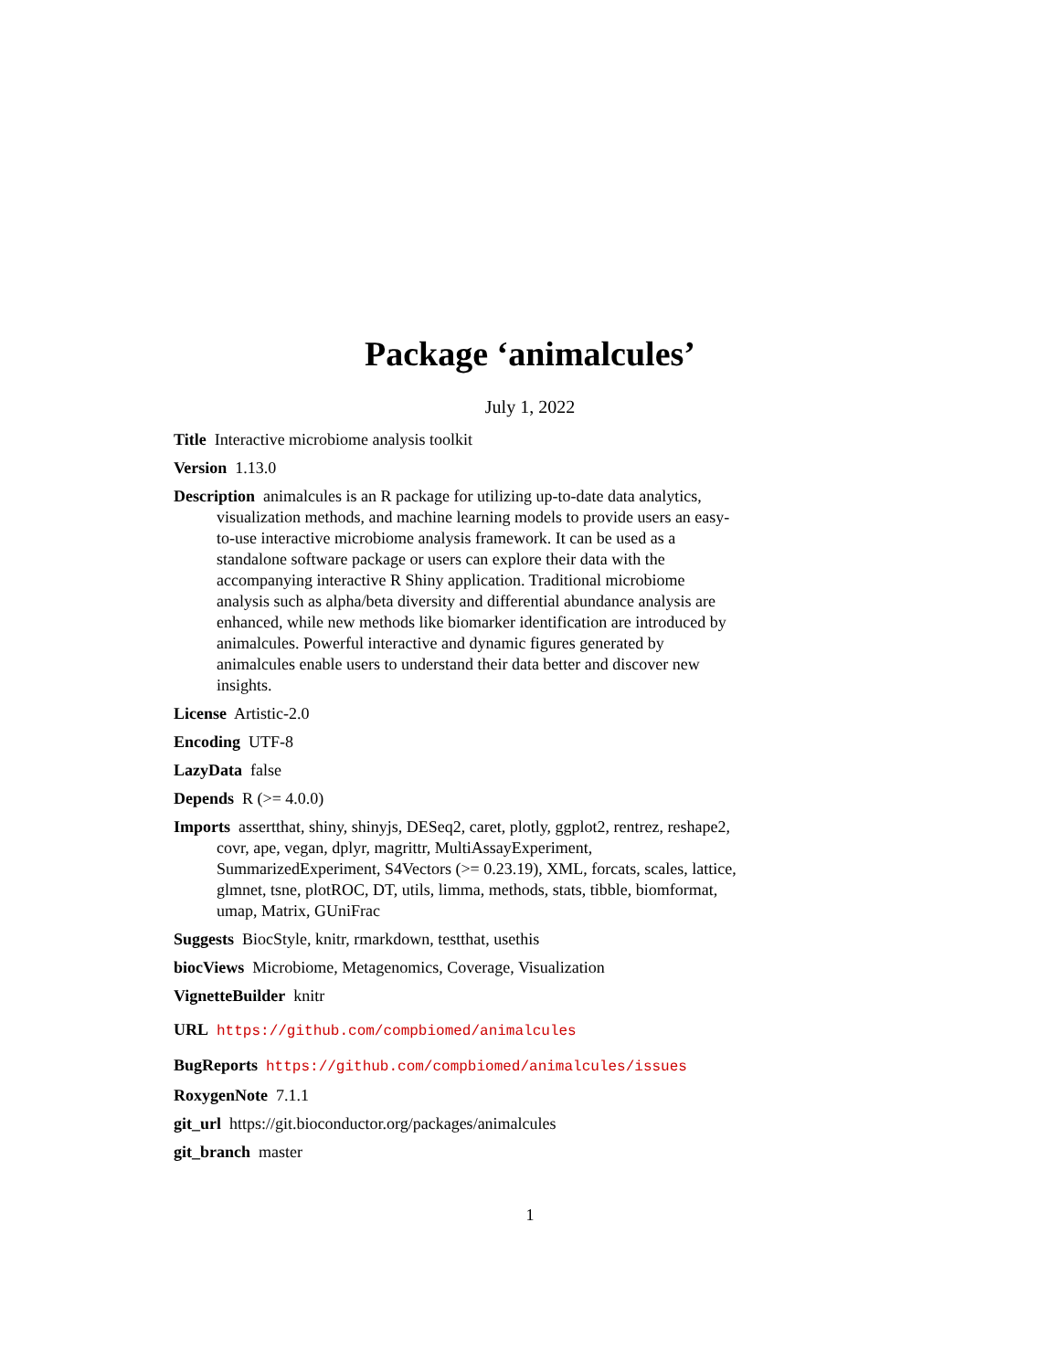Package ‘animalcules’
July 1, 2022
Title Interactive microbiome analysis toolkit
Version 1.13.0
Description animalcules is an R package for utilizing up-to-date data analytics, visualization methods, and machine learning models to provide users an easy-to-use interactive microbiome analysis framework. It can be used as a standalone software package or users can explore their data with the accompanying interactive R Shiny application. Traditional microbiome analysis such as alpha/beta diversity and differential abundance analysis are enhanced, while new methods like biomarker identification are introduced by animalcules. Powerful interactive and dynamic figures generated by animalcules enable users to understand their data better and discover new insights.
License Artistic-2.0
Encoding UTF-8
LazyData false
Depends R (>= 4.0.0)
Imports assertthat, shiny, shinyjs, DESeq2, caret, plotly, ggplot2, rentrez, reshape2, covr, ape, vegan, dplyr, magrittr, MultiAssayExperiment, SummarizedExperiment, S4Vectors (>= 0.23.19), XML, forcats, scales, lattice, glmnet, tsne, plotROC, DT, utils, limma, methods, stats, tibble, biomformat, umap, Matrix, GUniFrac
Suggests BiocStyle, knitr, rmarkdown, testthat, usethis
biocViews Microbiome, Metagenomics, Coverage, Visualization
VignetteBuilder knitr
URL https://github.com/compbiomed/animalcules
BugReports https://github.com/compbiomed/animalcules/issues
RoxygenNote 7.1.1
git_url https://git.bioconductor.org/packages/animalcules
git_branch master
1